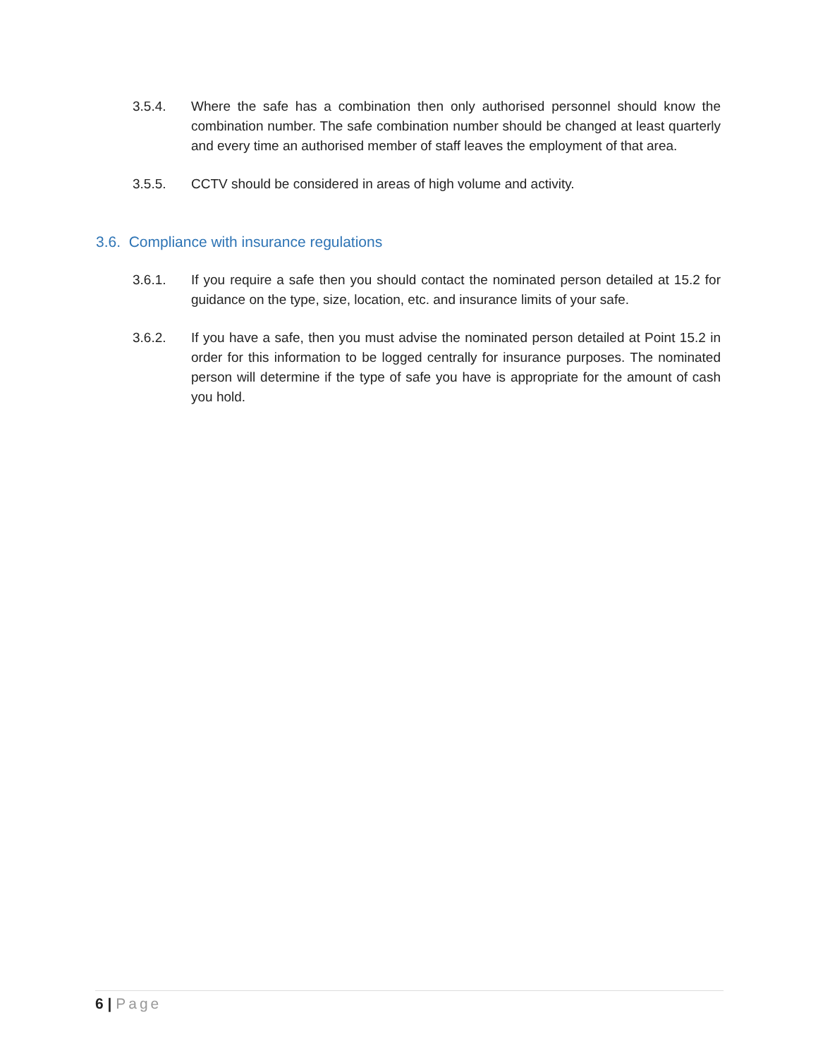3.5.4. Where the safe has a combination then only authorised personnel should know the combination number. The safe combination number should be changed at least quarterly and every time an authorised member of staff leaves the employment of that area.
3.5.5. CCTV should be considered in areas of high volume and activity.
3.6. Compliance with insurance regulations
3.6.1. If you require a safe then you should contact the nominated person detailed at 15.2 for guidance on the type, size, location, etc. and insurance limits of your safe.
3.6.2. If you have a safe, then you must advise the nominated person detailed at Point 15.2 in order for this information to be logged centrally for insurance purposes. The nominated person will determine if the type of safe you have is appropriate for the amount of cash you hold.
6 | Page